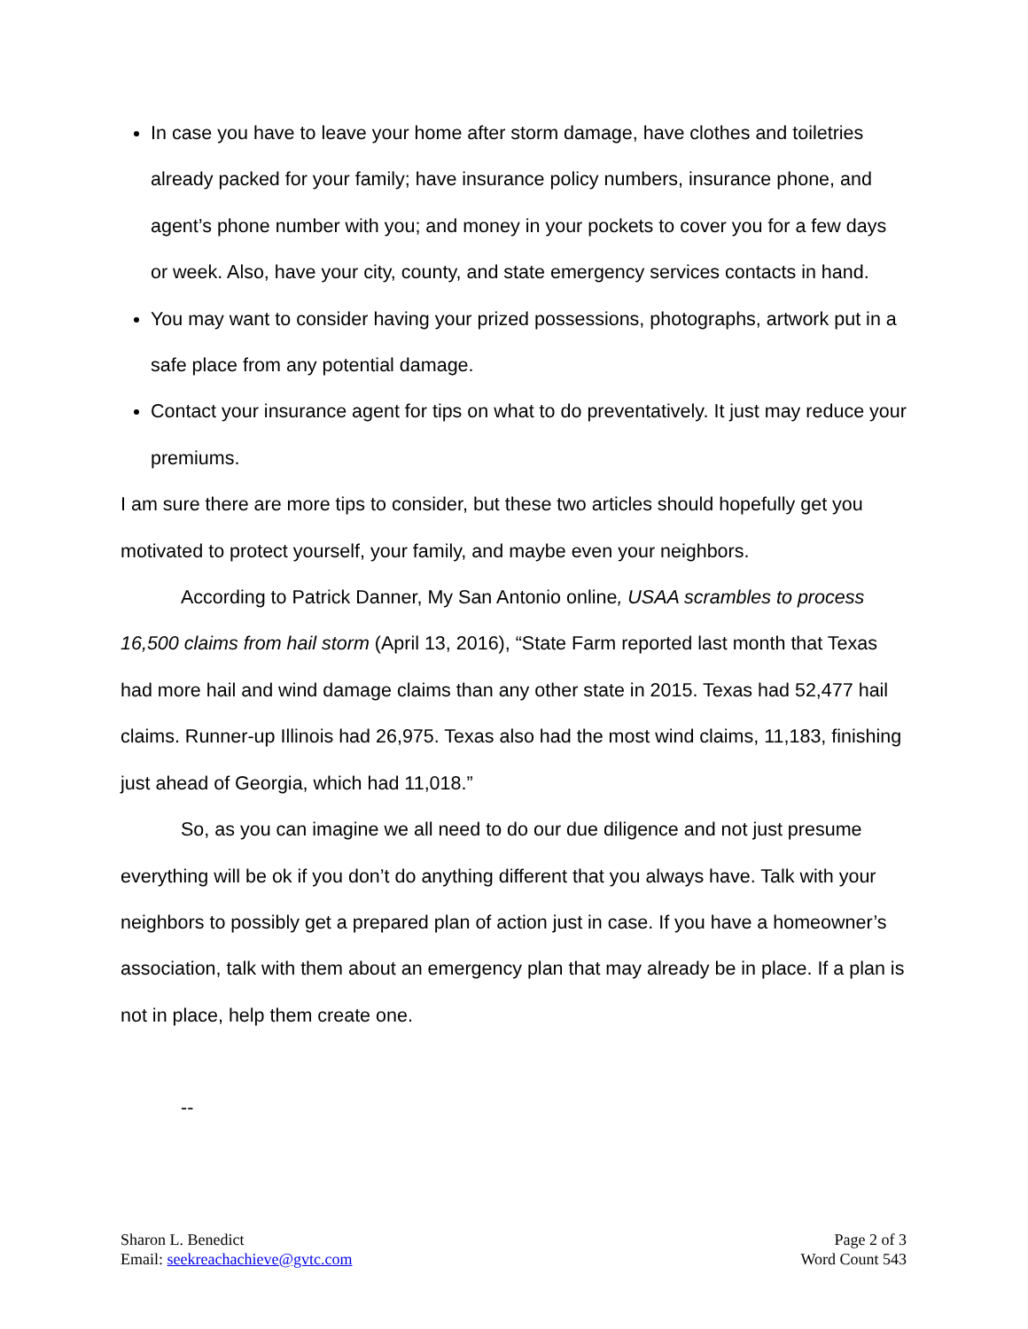In case you have to leave your home after storm damage, have clothes and toiletries already packed for your family; have insurance policy numbers, insurance phone, and agent’s phone number with you; and money in your pockets to cover you for a few days or week. Also, have your city, county, and state emergency services contacts in hand.
You may want to consider having your prized possessions, photographs, artwork put in a safe place from any potential damage.
Contact your insurance agent for tips on what to do preventatively. It just may reduce your premiums.
I am sure there are more tips to consider, but these two articles should hopefully get you motivated to protect yourself, your family, and maybe even your neighbors.
According to Patrick Danner, My San Antonio online, USAA scrambles to process 16,500 claims from hail storm (April 13, 2016), “State Farm reported last month that Texas had more hail and wind damage claims than any other state in 2015. Texas had 52,477 hail claims. Runner-up Illinois had 26,975. Texas also had the most wind claims, 11,183, finishing just ahead of Georgia, which had 11,018.”
So, as you can imagine we all need to do our due diligence and not just presume everything will be ok if you don’t do anything different that you always have. Talk with your neighbors to possibly get a prepared plan of action just in case. If you have a homeowner’s association, talk with them about an emergency plan that may already be in place. If a plan is not in place, help them create one.
--
Sharon L. Benedict
Email: seekreachachieve@gvtc.com
Page 2 of 3
Word Count 543